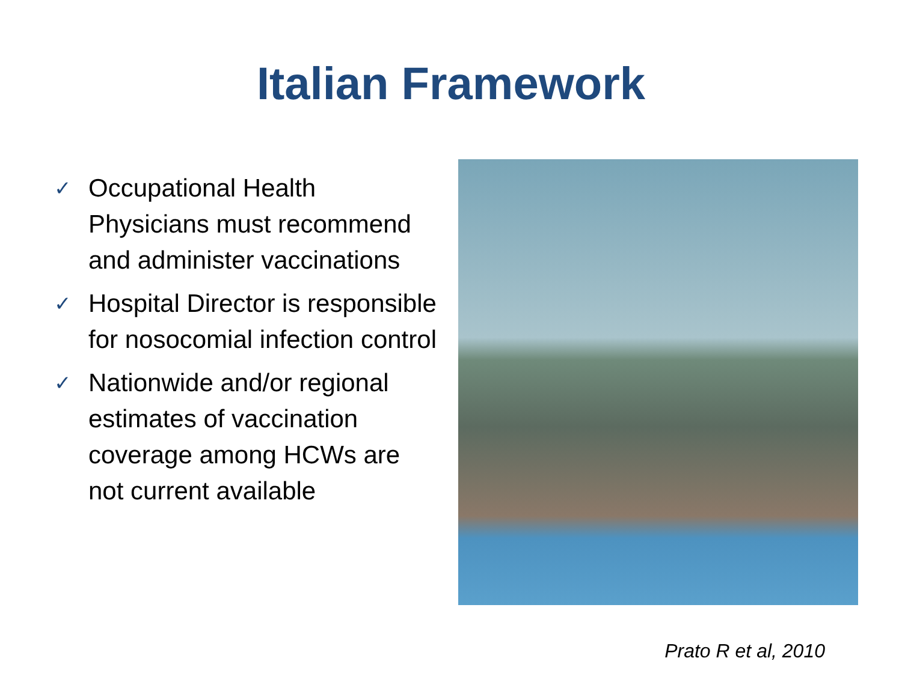Italian Framework
✓ Occupational Health Physicians must recommend and administer vaccinations
✓ Hospital Director is responsible for nosocomial infection control
✓ Nationwide and/or regional estimates of vaccination coverage among HCWs are not current available
Prato R et al, 2010